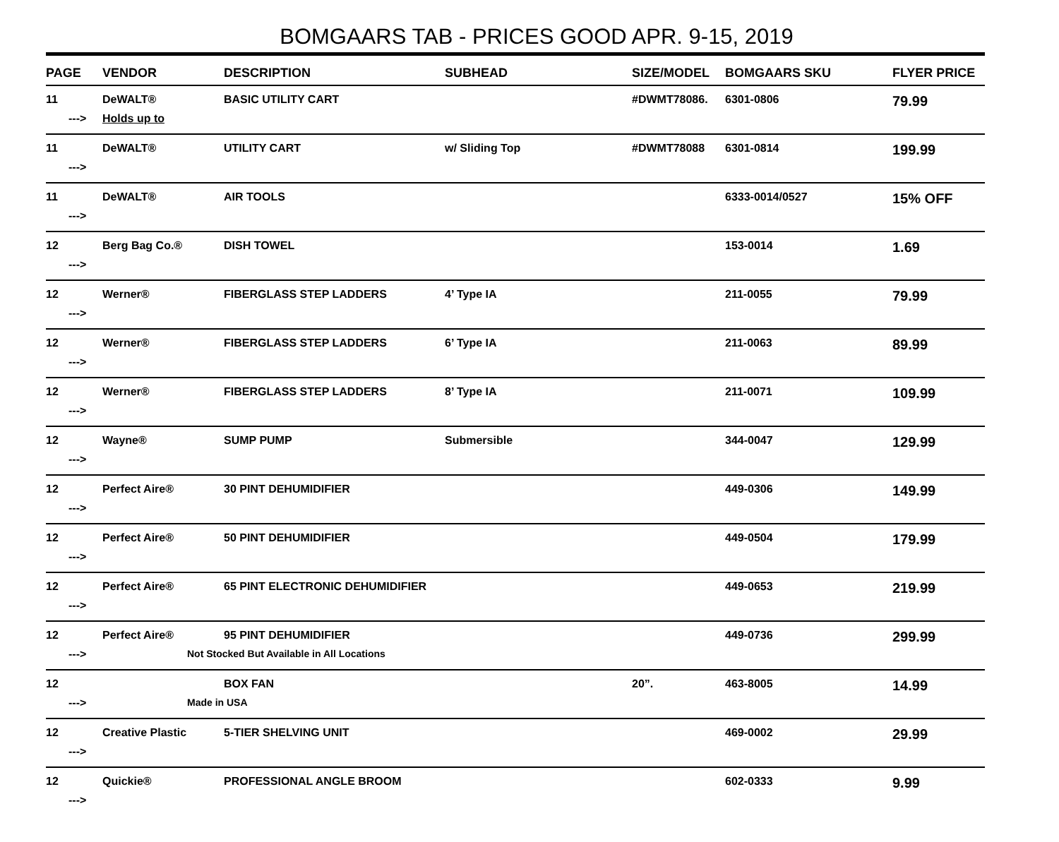BOMGAARS TAB - PRICES GOOD APR. 9-15, 2019
| PAGE | VENDOR | DESCRIPTION | SUBHEAD | SIZE/MODEL | BOMGAARS SKU | FLYER PRICE |
| --- | --- | --- | --- | --- | --- | --- |
| 11 | DeWALT® | BASIC UTILITY CART | | #DWMT78086. | 6301-0806 | 79.99 |
| ---> | Holds up to | | | | | |
| 11 | DeWALT® | UTILITY CART | w/ Sliding Top | #DWMT78088 | 6301-0814 | 199.99 |
| ---> | | | | | | |
| 11 | DeWALT® | AIR TOOLS | | | 6333-0014/0527 | 15% OFF |
| ---> | | | | | | |
| 12 | Berg Bag Co.® | DISH TOWEL | | | 153-0014 | 1.69 |
| ---> | | | | | | |
| 12 | Werner® | FIBERGLASS STEP LADDERS | 4’ Type IA | | 211-0055 | 79.99 |
| ---> | | | | | | |
| 12 | Werner® | FIBERGLASS STEP LADDERS | 6’ Type IA | | 211-0063 | 89.99 |
| ---> | | | | | | |
| 12 | Werner® | FIBERGLASS STEP LADDERS | 8’ Type IA | | 211-0071 | 109.99 |
| ---> | | | | | | |
| 12 | Wayne® | SUMP PUMP | Submersible | | 344-0047 | 129.99 |
| ---> | | | | | | |
| 12 | Perfect Aire® | 30 PINT DEHUMIDIFIER | | | 449-0306 | 149.99 |
| ---> | | | | | | |
| 12 | Perfect Aire® | 50 PINT DEHUMIDIFIER | | | 449-0504 | 179.99 |
| ---> | | | | | | |
| 12 | Perfect Aire® | 65 PINT ELECTRONIC DEHUMIDIFIER | | | 449-0653 | 219.99 |
| ---> | | | | | | |
| 12 | Perfect Aire® | 95 PINT DEHUMIDIFIER | | | 449-0736 | 299.99 |
| ---> | Not Stocked But Available in All Locations | | | | | |
| 12 | | BOX FAN | | 20”. | 463-8005 | 14.99 |
| ---> | Made in USA | | | | | |
| 12 | Creative Plastic | 5-TIER SHELVING UNIT | | | 469-0002 | 29.99 |
| ---> | | | | | | |
| 12 | Quickie® | PROFESSIONAL ANGLE BROOM | | | 602-0333 | 9.99 |
| ---> | | | | | | |